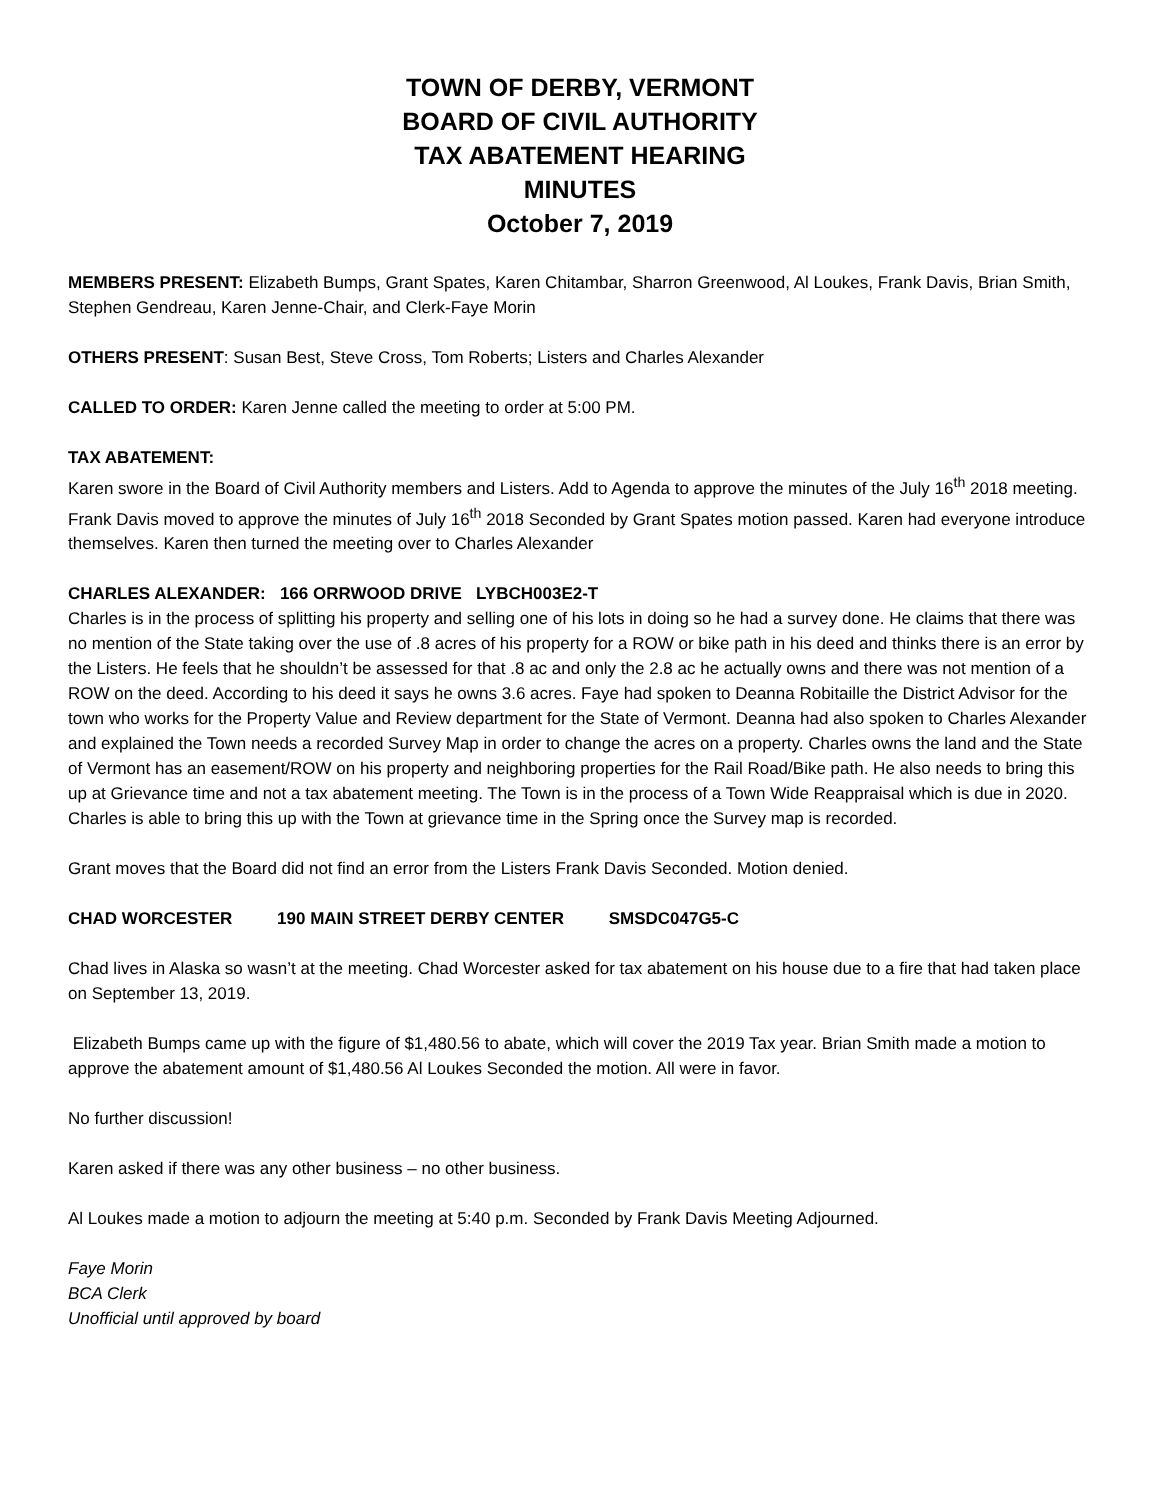TOWN OF DERBY, VERMONT
BOARD OF CIVIL AUTHORITY
TAX ABATEMENT HEARING
MINUTES
October 7, 2019
MEMBERS PRESENT: Elizabeth Bumps, Grant Spates, Karen Chitambar, Sharron Greenwood, Al Loukes, Frank Davis, Brian Smith, Stephen Gendreau, Karen Jenne-Chair, and Clerk-Faye Morin
OTHERS PRESENT: Susan Best, Steve Cross, Tom Roberts; Listers and Charles Alexander
CALLED TO ORDER: Karen Jenne called the meeting to order at 5:00 PM.
TAX ABATEMENT:
Karen swore in the Board of Civil Authority members and Listers. Add to Agenda to approve the minutes of the July 16<sup>th</sup> 2018 meeting. Frank Davis moved to approve the minutes of July 16<sup>th</sup> 2018 Seconded by Grant Spates motion passed. Karen had everyone introduce themselves. Karen then turned the meeting over to Charles Alexander
CHARLES ALEXANDER: 166 ORRWOOD DRIVE LYBCH003E2-T
Charles is in the process of splitting his property and selling one of his lots in doing so he had a survey done. He claims that there was no mention of the State taking over the use of .8 acres of his property for a ROW or bike path in his deed and thinks there is an error by the Listers. He feels that he shouldn’t be assessed for that .8 ac and only the 2.8 ac he actually owns and there was not mention of a ROW on the deed. According to his deed it says he owns 3.6 acres. Faye had spoken to Deanna Robitaille the District Advisor for the town who works for the Property Value and Review department for the State of Vermont. Deanna had also spoken to Charles Alexander and explained the Town needs a recorded Survey Map in order to change the acres on a property. Charles owns the land and the State of Vermont has an easement/ROW on his property and neighboring properties for the Rail Road/Bike path. He also needs to bring this up at Grievance time and not a tax abatement meeting. The Town is in the process of a Town Wide Reappraisal which is due in 2020. Charles is able to bring this up with the Town at grievance time in the Spring once the Survey map is recorded.
Grant moves that the Board did not find an error from the Listers Frank Davis Seconded. Motion denied.
CHAD WORCESTER 190 MAIN STREET DERBY CENTER SMSDC047G5-C
Chad lives in Alaska so wasn’t at the meeting. Chad Worcester asked for tax abatement on his house due to a fire that had taken place on September 13, 2019.
Elizabeth Bumps came up with the figure of $1,480.56 to abate, which will cover the 2019 Tax year. Brian Smith made a motion to approve the abatement amount of $1,480.56 Al Loukes Seconded the motion. All were in favor.
No further discussion!
Karen asked if there was any other business – no other business.
Al Loukes made a motion to adjourn the meeting at 5:40 p.m. Seconded by Frank Davis Meeting Adjourned.
Faye Morin
BCA Clerk
Unofficial until approved by board